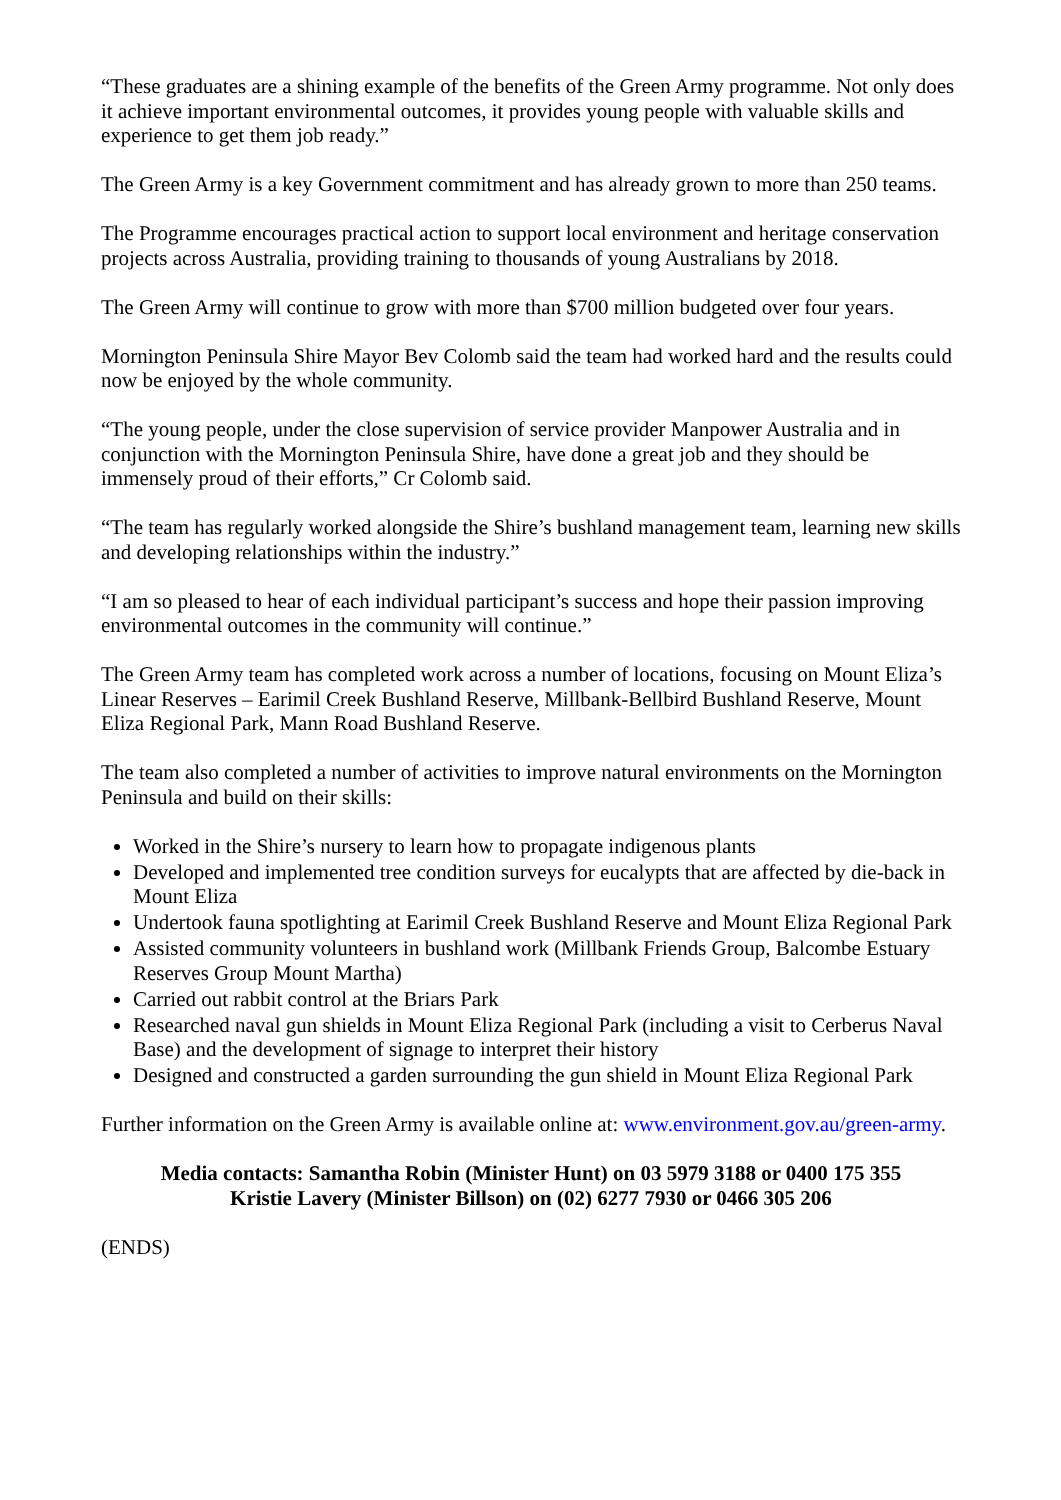“These graduates are a shining example of the benefits of the Green Army programme. Not only does it achieve important environmental outcomes, it provides young people with valuable skills and experience to get them job ready.”
The Green Army is a key Government commitment and has already grown to more than 250 teams.
The Programme encourages practical action to support local environment and heritage conservation projects across Australia, providing training to thousands of young Australians by 2018.
The Green Army will continue to grow with more than $700 million budgeted over four years.
Mornington Peninsula Shire Mayor Bev Colomb said the team had worked hard and the results could now be enjoyed by the whole community.
“The young people, under the close supervision of service provider Manpower Australia and in conjunction with the Mornington Peninsula Shire, have done a great job and they should be immensely proud of their efforts,” Cr Colomb said.
“The team has regularly worked alongside the Shire’s bushland management team, learning new skills and developing relationships within the industry.”
“I am so pleased to hear of each individual participant’s success and hope their passion improving environmental outcomes in the community will continue.”
The Green Army team has completed work across a number of locations, focusing on Mount Eliza’s Linear Reserves – Earimil Creek Bushland Reserve, Millbank-Bellbird Bushland Reserve, Mount Eliza Regional Park, Mann Road Bushland Reserve.
The team also completed a number of activities to improve natural environments on the Mornington Peninsula and build on their skills:
Worked in the Shire’s nursery to learn how to propagate indigenous plants
Developed and implemented tree condition surveys for eucalypts that are affected by die-back in Mount Eliza
Undertook fauna spotlighting at Earimil Creek Bushland Reserve and Mount Eliza Regional Park
Assisted community volunteers in bushland work (Millbank Friends Group, Balcombe Estuary Reserves Group Mount Martha)
Carried out rabbit control at the Briars Park
Researched naval gun shields in Mount Eliza Regional Park (including a visit to Cerberus Naval Base) and the development of signage to interpret their history
Designed and constructed a garden surrounding the gun shield in Mount Eliza Regional Park
Further information on the Green Army is available online at: www.environment.gov.au/green-army.
Media contacts: Samantha Robin (Minister Hunt) on 03 5979 3188 or 0400 175 355
Kristie Lavery (Minister Billson) on (02) 6277 7930 or 0466 305 206
(ENDS)